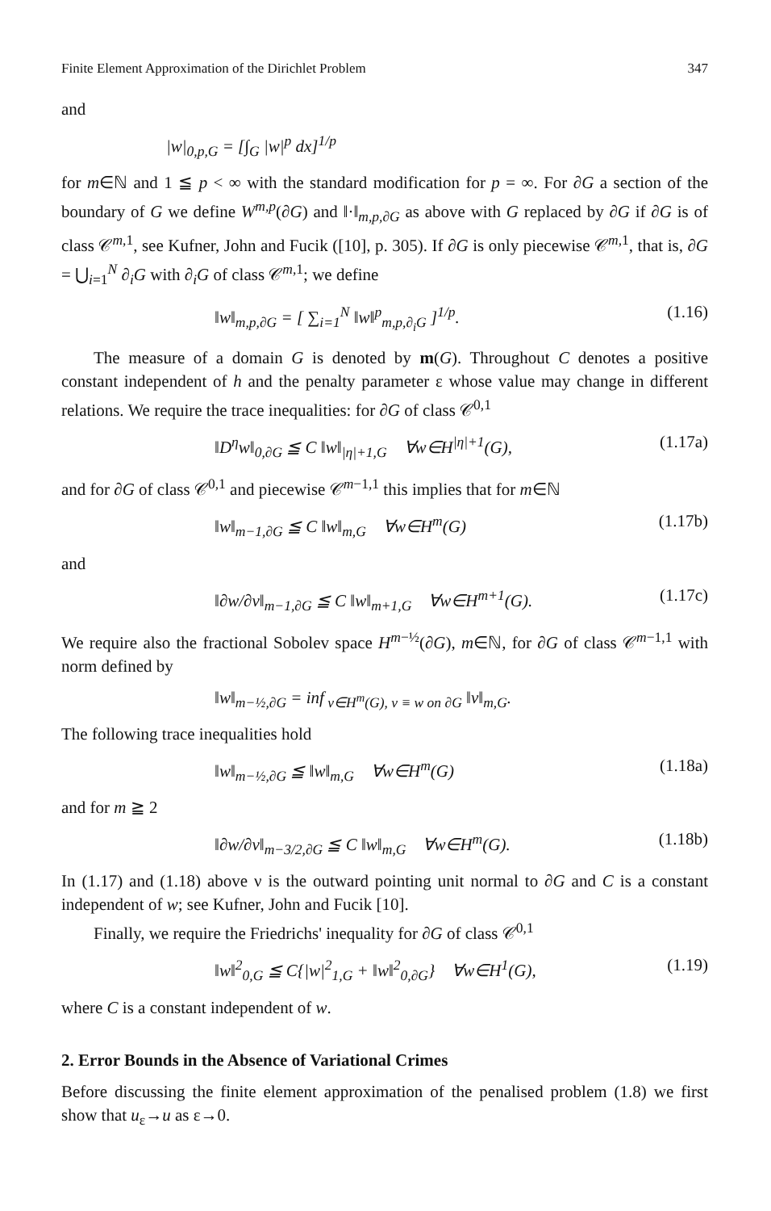Finite Element Approximation of the Dirichlet Problem 347
and
|w|<sub>0,p,G</sub> = [∫<sub>G</sub> |w|<sup>p</sup> dx]<sup>1/p</sup>
for m∈ℕ and 1 ≦ p < ∞ with the standard modification for p = ∞. For ∂G a section of the boundary of G we define W<sup>m,p</sup>(∂G) and ‖·‖<sub>m,p,∂G</sub> as above with G replaced by ∂G if ∂G is of class 𝒞<sup>m,1</sup>, see Kufner, John and Fucik ([10], p. 305). If ∂G is only piecewise 𝒞<sup>m,1</sup>, that is, ∂G = ⋃<sub>i=1</sub><sup>N</sup> ∂<sub>i</sub>G with ∂<sub>i</sub>G of class 𝒞<sup>m,1</sup>; we define
‖w‖<sub>m,p,∂G</sub> = [ ∑<sub>i=1</sub><sup>N</sup> ‖w‖<sup>p</sup><sub>m,p,∂<sub>i</sub>G</sub> ]<sup>1/p</sup>. (1.16)
The measure of a domain G is denoted by m(G). Throughout C denotes a positive constant independent of h and the penalty parameter ε whose value may change in different relations. We require the trace inequalities: for ∂G of class 𝒞<sup>0,1</sup>
‖D<sup>η</sup>w‖<sub>0,∂G</sub> ≦ C ‖w‖<sub>|η|+1,G</sub> ∀w∈H<sup>|η|+1</sup>(G), (1.17a)
and for ∂G of class 𝒞<sup>0,1</sup> and piecewise 𝒞<sup>m−1,1</sup> this implies that for m∈ℕ
‖w‖<sub>m−1,∂G</sub> ≦ C ‖w‖<sub>m,G</sub> ∀w∈H<sup>m</sup>(G) (1.17b)
and
‖∂w/∂ν‖<sub>m−1,∂G</sub> ≦ C ‖w‖<sub>m+1,G</sub> ∀w∈H<sup>m+1</sup>(G). (1.17c)
We require also the fractional Sobolev space H<sup>m−½</sup>(∂G), m∈ℕ, for ∂G of class 𝒞<sup>m−1,1</sup> with norm defined by
‖w‖<sub>m−½,∂G</sub> = inf<sub>v∈H<sup>m</sup>(G), v ≡ w on ∂G</sub> ‖v‖<sub>m,G</sub>.
The following trace inequalities hold
‖w‖<sub>m−½,∂G</sub> ≦ ‖w‖<sub>m,G</sub> ∀w∈H<sup>m</sup>(G) (1.18a)
and for m ≧ 2
‖∂w/∂ν‖<sub>m−3/2,∂G</sub> ≦ C ‖w‖<sub>m,G</sub> ∀w∈H<sup>m</sup>(G). (1.18b)
In (1.17) and (1.18) above ν is the outward pointing unit normal to ∂G and C is a constant independent of w; see Kufner, John and Fucik [10].
Finally, we require the Friedrichs' inequality for ∂G of class 𝒞<sup>0,1</sup>
‖w‖<sup>2</sup><sub>0,G</sub> ≦ C{|w|<sup>2</sup><sub>1,G</sub> + ‖w‖<sup>2</sup><sub>0,∂G</sub>} ∀w∈H<sup>1</sup>(G), (1.19)
where C is a constant independent of w.
2. Error Bounds in the Absence of Variational Crimes
Before discussing the finite element approximation of the penalised problem (1.8) we first show that u<sub>ε</sub>→u as ε→0.